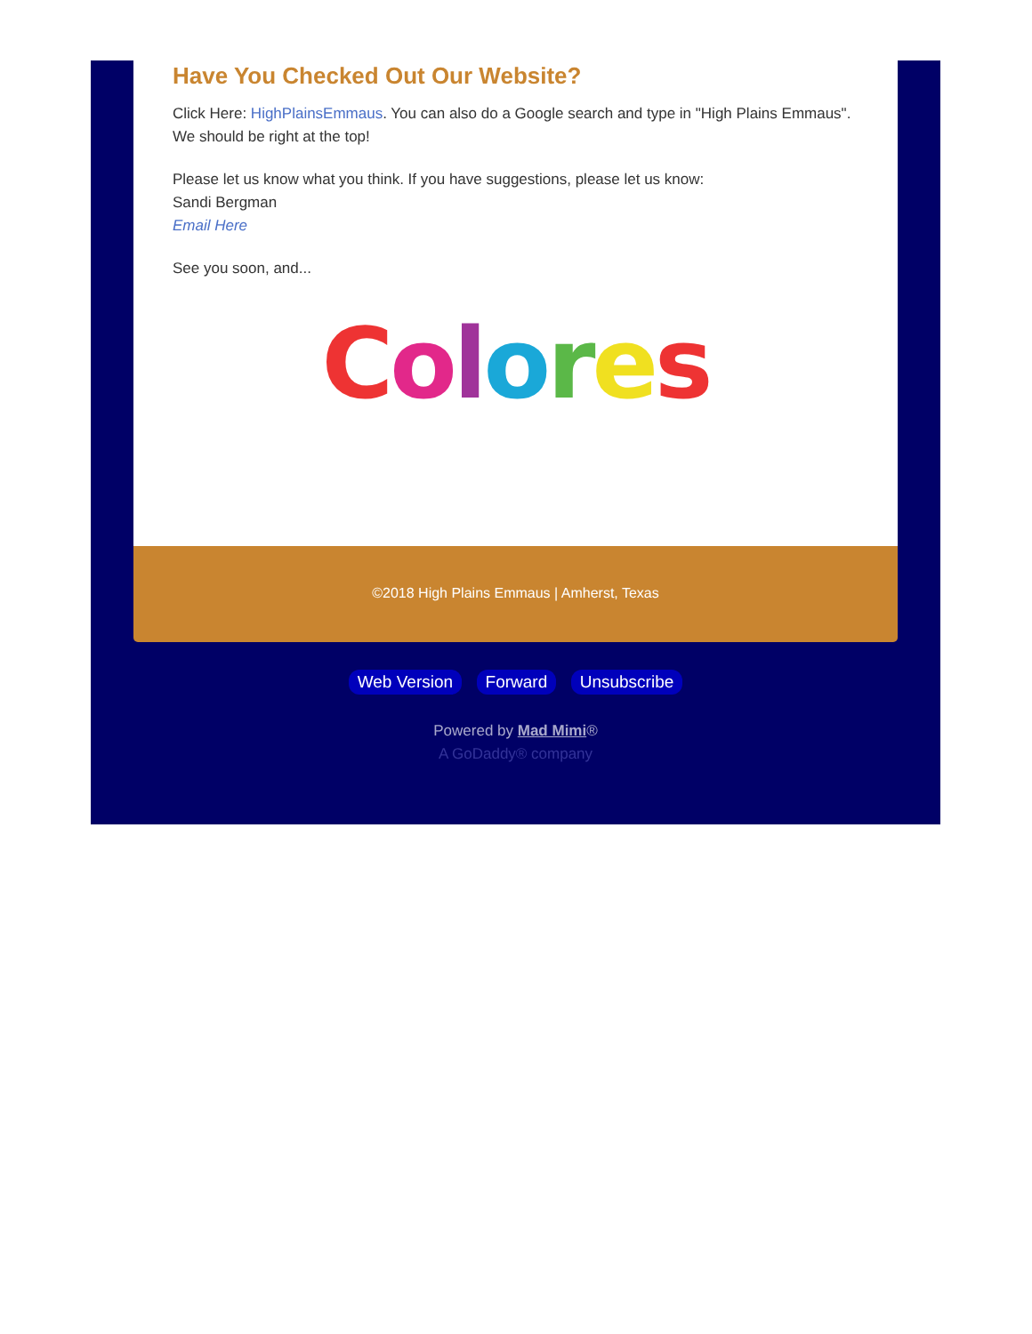Have You Checked Out Our Website?
Click Here: HighPlainsEmmaus. You can also do a Google search and type in "High Plains Emmaus". We should be right at the top!
Please let us know what you think. If you have suggestions, please let us know:
Sandi Bergman
Email Here
See you soon, and...
Colores
©2018 High Plains Emmaus | Amherst, Texas
Web Version Forward Unsubscribe
Powered by Mad Mimi®
A GoDaddy® company